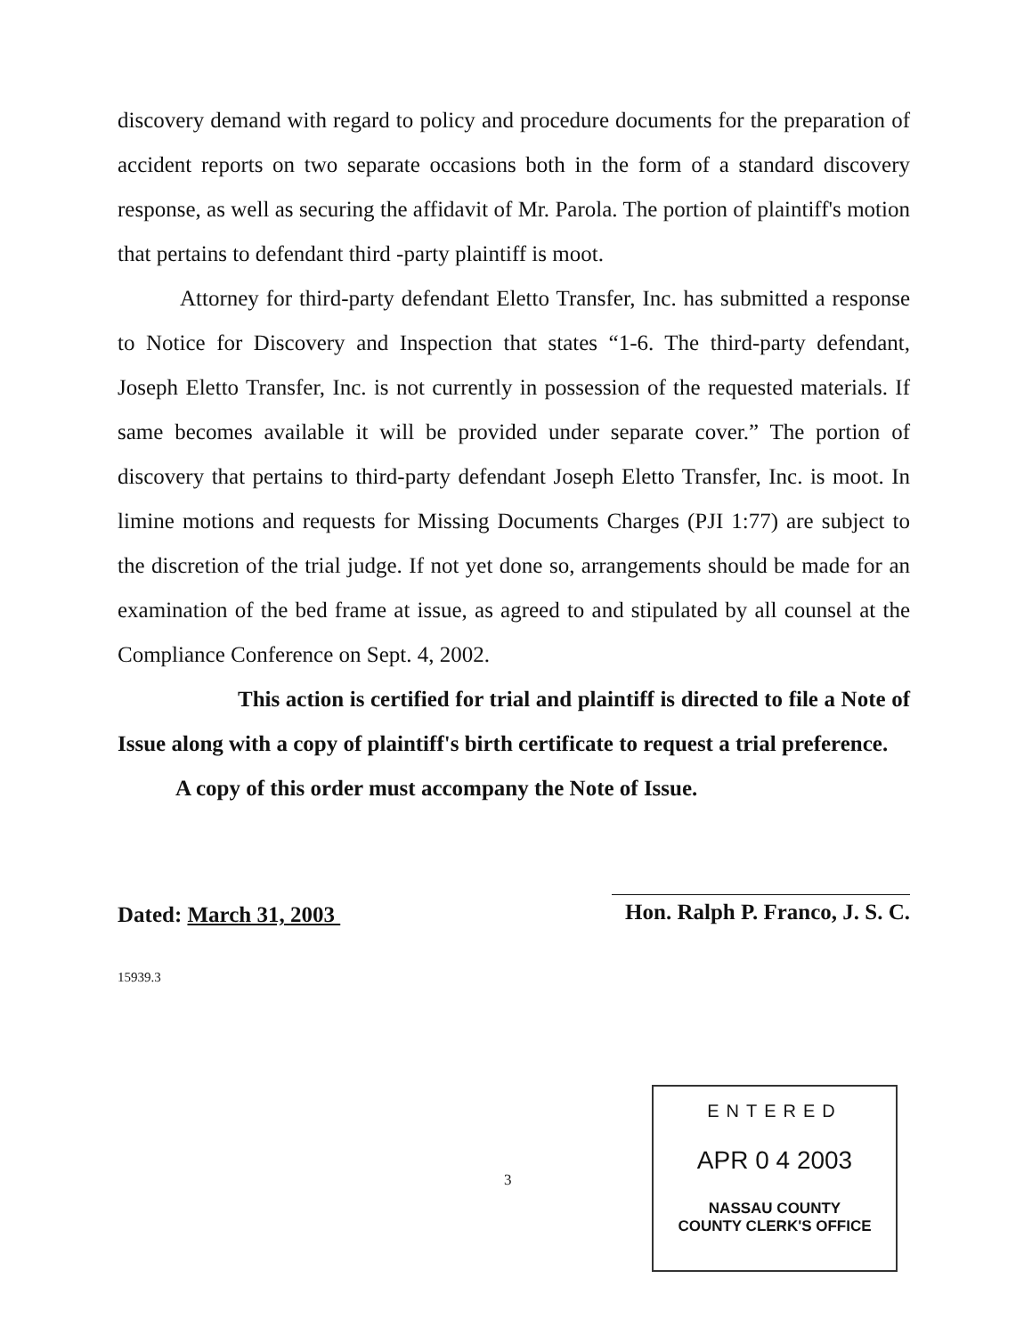discovery demand with regard to policy and procedure documents for the preparation of accident reports on two separate occasions both in the form of a standard discovery response, as well as securing the affidavit of Mr. Parola. The portion of plaintiff's motion that pertains to defendant third -party plaintiff is moot.
Attorney for third-party defendant Eletto Transfer, Inc. has submitted a response to Notice for Discovery and Inspection that states “1-6. The third-party defendant, Joseph Eletto Transfer, Inc. is not currently in possession of the requested materials. If same becomes available it will be provided under separate cover.” The portion of discovery that pertains to third-party defendant Joseph Eletto Transfer, Inc. is moot. In limine motions and requests for Missing Documents Charges (PJI 1:77) are subject to the discretion of the trial judge. If not yet done so, arrangements should be made for an examination of the bed frame at issue, as agreed to and stipulated by all counsel at the Compliance Conference on Sept. 4, 2002.
This action is certified for trial and plaintiff is directed to file a Note of Issue along with a copy of plaintiff's birth certificate to request a trial preference.
A copy of this order must accompany the Note of Issue.
Dated: March 31, 2003
Hon. Ralph P. Franco, J. S. C.
15939.3
3
ENTERED
APR 0 4 2003
NASSAU COUNTY
COUNTY CLERK'S OFFICE